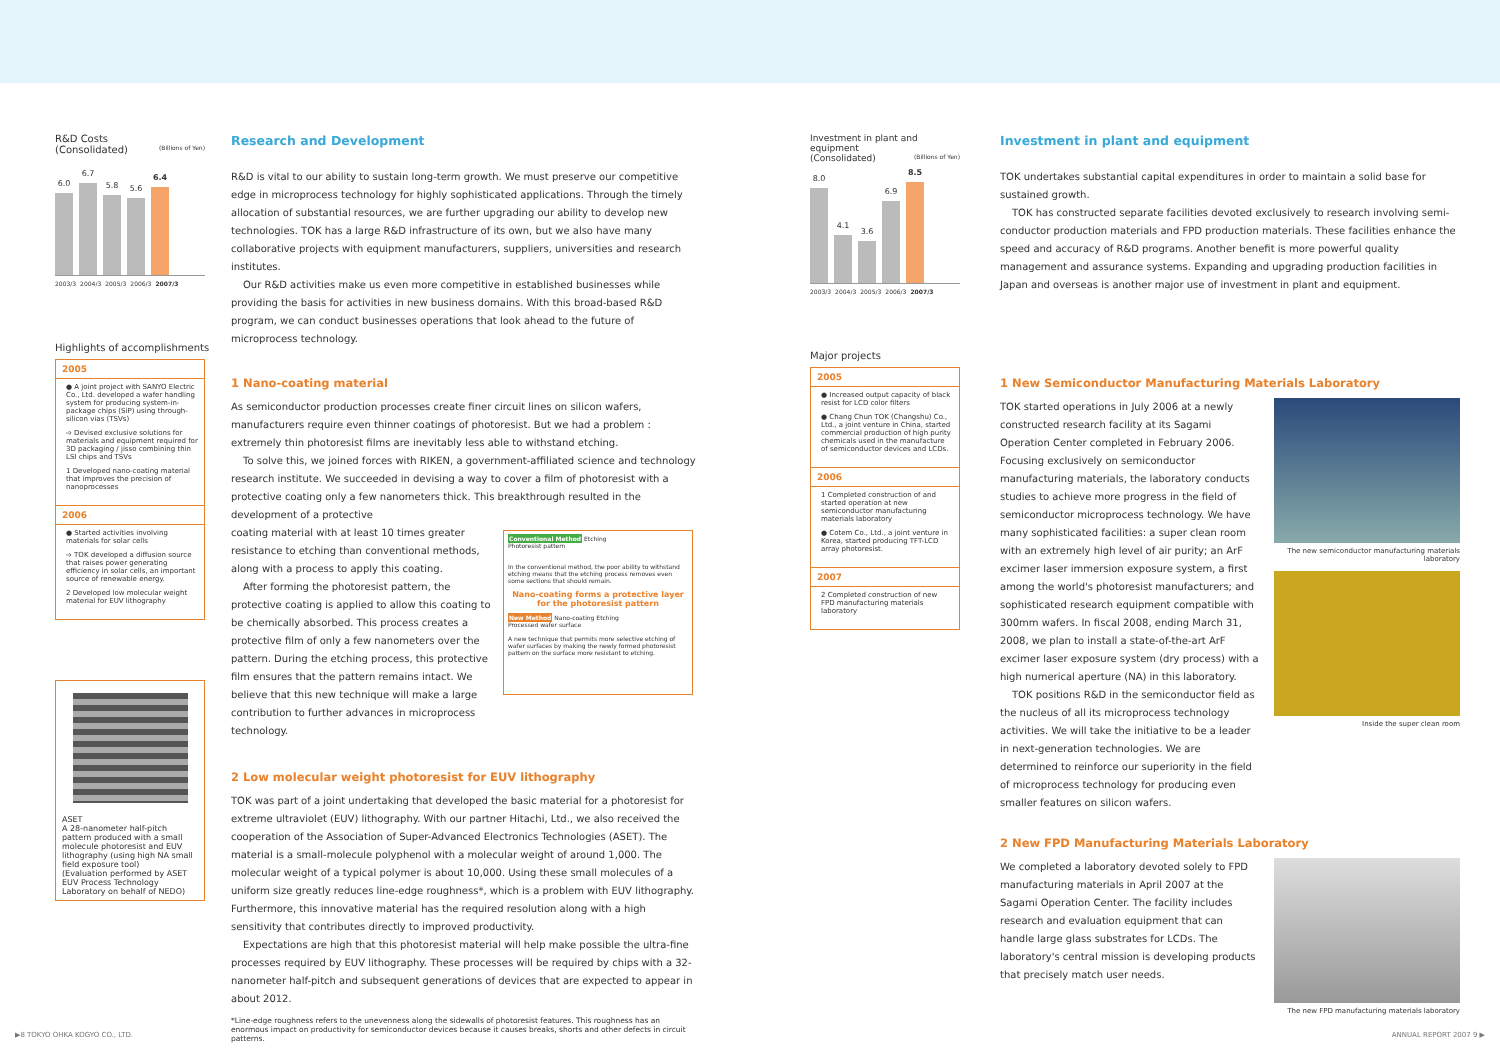R&D Costs
(Consolidated) (Billions of Yen)
6.0
6.7
5.8
5.6
6.4
2003/3 2004/3 2005/3 2006/3 2007/3
Highlights of accomplishments
2005
● A joint project with SANYO Electric Co., Ltd. developed a wafer handling system for producing system-in-package chips (SiP) using through-silicon vias (TSVs)
➩ Devised exclusive solutions for materials and equipment required for 3D packaging / jisso combining thin LSI chips and TSVs
1 Developed nano-coating material that improves the precision of nanoprocesses
2006
● Started activities involving materials for solar cells
➩ TOK developed a diffusion source that raises power generating efficiency in solar cells, an important source of renewable energy.
2 Developed low molecular weight material for EUV lithography
ASET
A 28-nanometer half-pitch pattern produced with a small molecule photoresist and EUV lithography (using high NA small field exposure tool)
(Evaluation performed by ASET EUV Process Technology Laboratory on behalf of NEDO)
Research and Development
R&D is vital to our ability to sustain long-term growth. We must preserve our competitive edge in microprocess technology for highly sophisticated applications. Through the timely allocation of substantial resources, we are further upgrading our ability to develop new technologies. TOK has a large R&D infrastructure of its own, but we also have many collaborative projects with equipment manufacturers, suppliers, universities and research institutes.
Our R&D activities make us even more competitive in established businesses while providing the basis for activities in new business domains. With this broad-based R&D program, we can conduct businesses operations that look ahead to the future of microprocess technology.
1 Nano-coating material
As semiconductor production processes create finer circuit lines on silicon wafers, manufacturers require even thinner coatings of photoresist. But we had a problem : extremely thin photoresist films are inevitably less able to withstand etching.
To solve this, we joined forces with RIKEN, a government-affiliated science and technology research institute. We succeeded in devising a way to cover a film of photoresist with a protective coating only a few nanometers thick. This breakthrough resulted in the development of a protective
coating material with at least 10 times greater resistance to etching than conventional methods, along with a process to apply this coating.
After forming the photoresist pattern, the protective coating is applied to allow this coating to be chemically absorbed. This process creates a protective film of only a few nanometers over the pattern. During the etching process, this protective film ensures that the pattern remains intact. We believe that this new technique will make a large contribution to further advances in microprocess technology.
Conventional Method Etching
Photoresist pattern
In the conventional method, the poor ability to withstand etching means that the etching process removes even some sections that should remain.
Nano-coating forms a protective layer for the photoresist pattern
New Method Nano-coating Etching
Processed wafer surface
A new technique that permits more selective etching of wafer surfaces by making the newly formed photoresist pattern on the surface more resistant to etching.
2 Low molecular weight photoresist for EUV lithography
TOK was part of a joint undertaking that developed the basic material for a photoresist for extreme ultraviolet (EUV) lithography. With our partner Hitachi, Ltd., we also received the cooperation of the Association of Super-Advanced Electronics Technologies (ASET). The material is a small-molecule polyphenol with a molecular weight of around 1,000. The molecular weight of a typical polymer is about 10,000. Using these small molecules of a uniform size greatly reduces line-edge roughness*, which is a problem with EUV lithography. Furthermore, this innovative material has the required resolution along with a high sensitivity that contributes directly to improved productivity.
Expectations are high that this photoresist material will help make possible the ultra-fine processes required by EUV lithography. These processes will be required by chips with a 32-nanometer half-pitch and subsequent generations of devices that are expected to appear in about 2012.
*Line-edge roughness refers to the unevenness along the sidewalls of photoresist features. This roughness has an enormous impact on productivity for semiconductor devices because it causes breaks, shorts and other defects in circuit patterns.
Investment in plant and equipment
(Consolidated) (Billions of Yen)
8.0
4.1
3.6
6.9
8.5
2003/3 2004/3 2005/3 2006/3 2007/3
Major projects
2005
● Increased output capacity of black resist for LCD color filters
● Chang Chun TOK (Changshu) Co., Ltd., a joint venture in China, started commercial production of high purity chemicals used in the manufacture of semiconductor devices and LCDs.
2006
1 Completed construction of and started operation at new semiconductor manufacturing materials laboratory
● Cotem Co., Ltd., a joint venture in Korea, started producing TFT-LCD array photoresist.
2007
2 Completed construction of new FPD manufacturing materials laboratory
Investment in plant and equipment
TOK undertakes substantial capital expenditures in order to maintain a solid base for sustained growth.
TOK has constructed separate facilities devoted exclusively to research involving semi-conductor production materials and FPD production materials. These facilities enhance the speed and accuracy of R&D programs. Another benefit is more powerful quality management and assurance systems. Expanding and upgrading production facilities in Japan and overseas is another major use of investment in plant and equipment.
1 New Semiconductor Manufacturing Materials Laboratory
TOK started operations in July 2006 at a newly constructed research facility at its Sagami Operation Center completed in February 2006. Focusing exclusively on semiconductor manufacturing materials, the laboratory conducts studies to achieve more progress in the field of semiconductor microprocess technology. We have many sophisticated facilities: a super clean room with an extremely high level of air purity; an ArF excimer laser immersion exposure system, a first among the world's photoresist manufacturers; and sophisticated research equipment compatible with 300mm wafers. In fiscal 2008, ending March 31, 2008, we plan to install a state-of-the-art ArF excimer laser exposure system (dry process) with a high numerical aperture (NA) in this laboratory.
TOK positions R&D in the semiconductor field as the nucleus of all its microprocess technology activities. We will take the initiative to be a leader in next-generation technologies. We are determined to reinforce our superiority in the field of microprocess technology for producing even smaller features on silicon wafers.
The new semiconductor manufacturing materials laboratory
Inside the super clean room
2 New FPD Manufacturing Materials Laboratory
We completed a laboratory devoted solely to FPD manufacturing materials in April 2007 at the Sagami Operation Center. The facility includes research and evaluation equipment that can handle large glass substrates for LCDs. The laboratory's central mission is developing products that precisely match user needs.
The new FPD manufacturing materials laboratory
▶8 TOKYO OHKA KOGYO CO., LTD. ANNUAL REPORT 2007 9 ▶